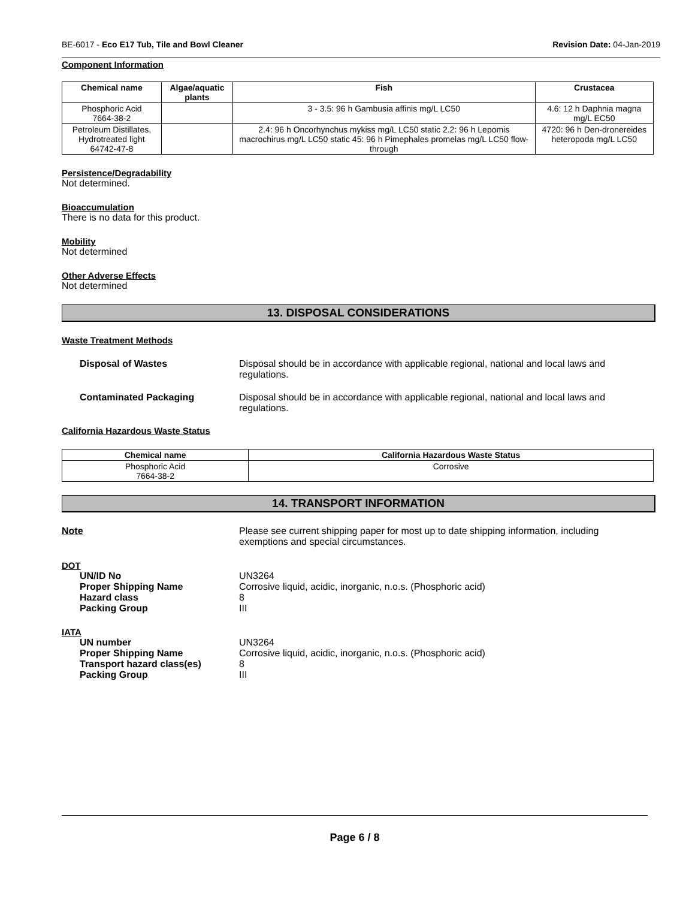BE-6017 - Eco E17 Tub, Tile and Bowl Cleaner Revision Date: 04-Jan-2019
Component Information
| Chemical name | Algae/aquatic plants | Fish | Crustacea |
| --- | --- | --- | --- |
| Phosphoric Acid 7664-38-2 | | 3 - 3.5: 96 h Gambusia affinis mg/L LC50 | 4.6: 12 h Daphnia magna mg/L EC50 |
| Petroleum Distillates, Hydrotreated light 64742-47-8 | | 2.4: 96 h Oncorhynchus mykiss mg/L LC50 static 2.2: 96 h Lepomis macrochirus mg/L LC50 static 45: 96 h Pimephales promelas mg/L LC50 flow-through | 4720: 96 h Den-dronereides heteropoda mg/L LC50 |
Persistence/Degradability
Not determined.
Bioaccumulation
There is no data for this product.
Mobility
Not determined
Other Adverse Effects
Not determined
13. DISPOSAL CONSIDERATIONS
Waste Treatment Methods
Disposal of Wastes Disposal should be in accordance with applicable regional, national and local laws and regulations.
Contaminated Packaging Disposal should be in accordance with applicable regional, national and local laws and regulations.
California Hazardous Waste Status
| Chemical name | California Hazardous Waste Status |
| --- | --- |
| Phosphoric Acid 7664-38-2 | Corrosive |
14. TRANSPORT INFORMATION
Note Please see current shipping paper for most up to date shipping information, including exemptions and special circumstances.
DOT
UN/ID No UN3264
Proper Shipping Name Corrosive liquid, acidic, inorganic, n.o.s. (Phosphoric acid)
Hazard class 8
Packing Group III
IATA
UN number UN3264
Proper Shipping Name Corrosive liquid, acidic, inorganic, n.o.s. (Phosphoric acid)
Transport hazard class(es) 8
Packing Group III
Page 6 / 8